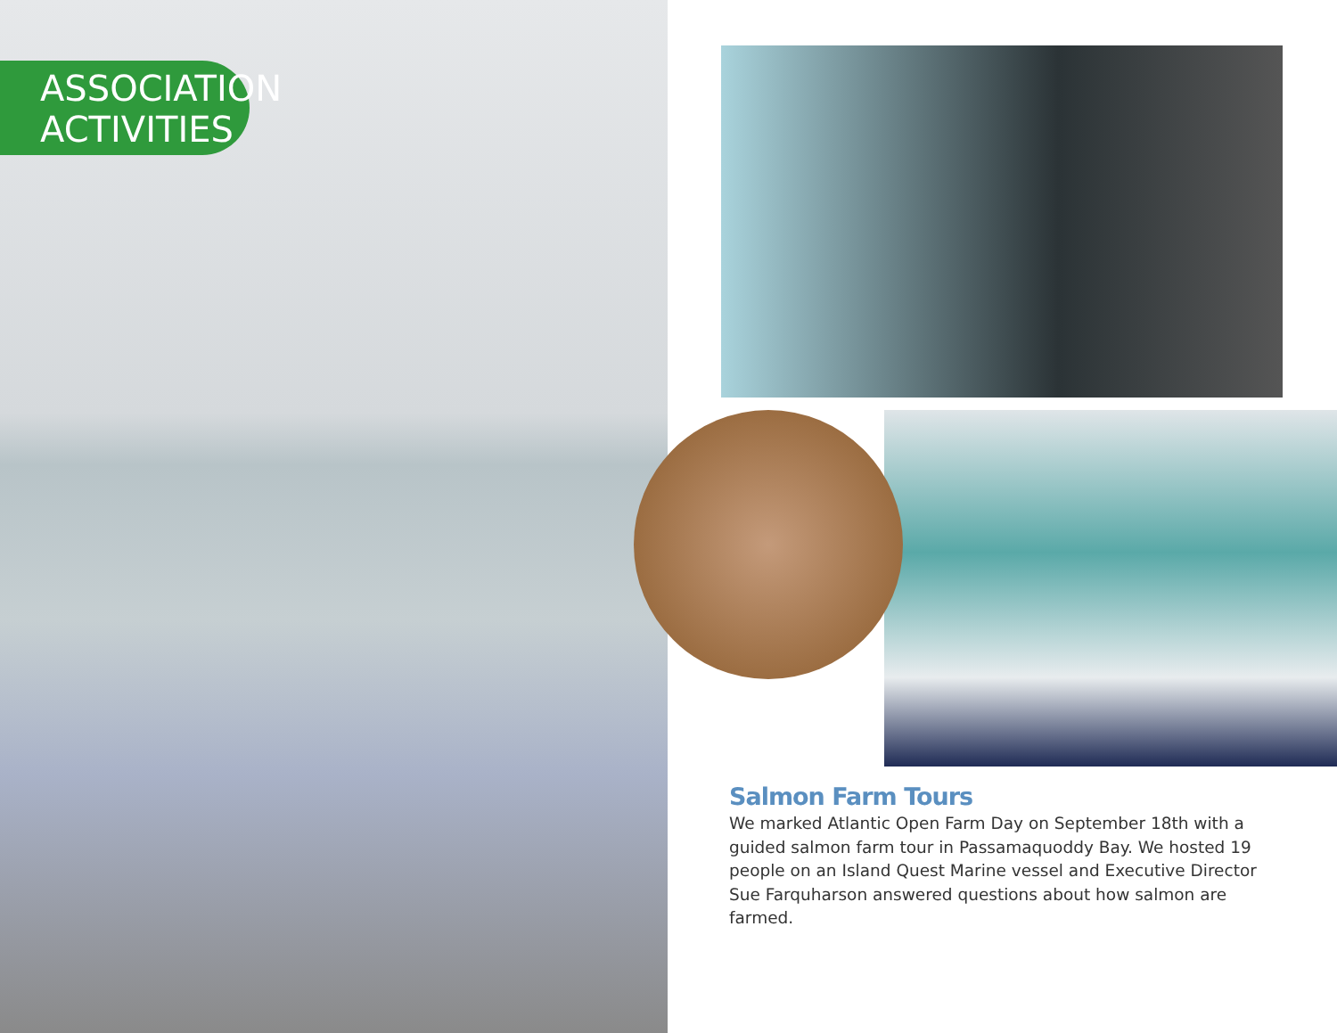ASSOCIATION
ACTIVITIES
Salmon Farm Tours
We marked Atlantic Open Farm Day on September 18th with a guided salmon farm tour in Passamaquoddy Bay. We hosted 19 people on an Island Quest Marine vessel and Executive Director Sue Farquharson answered questions about how salmon are farmed.